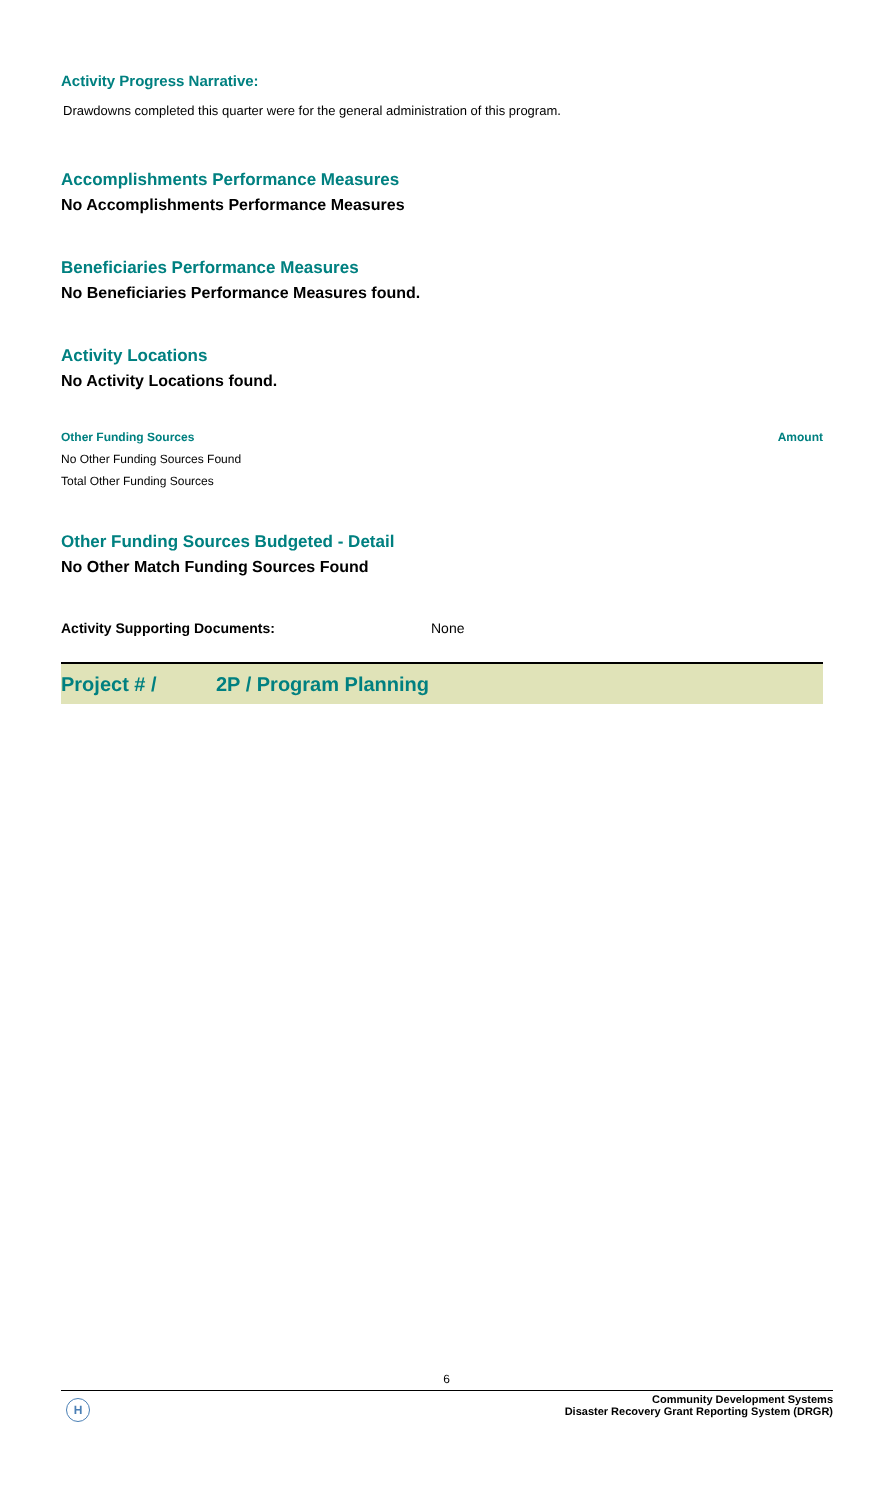Activity Progress Narrative:
Drawdowns completed this quarter were for the general administration of this program.
Accomplishments Performance Measures
No Accomplishments Performance Measures
Beneficiaries Performance Measures
No Beneficiaries Performance Measures found.
Activity Locations
No Activity Locations found.
| Other Funding Sources | Amount |
| --- | --- |
| No Other Funding Sources Found | |
| Total Other Funding Sources | |
Other Funding Sources Budgeted - Detail
No Other Match Funding Sources Found
| Activity Supporting Documents: | None |
Project # / 2P / Program Planning
6
H
Community Development Systems
Disaster Recovery Grant Reporting System (DRGR)